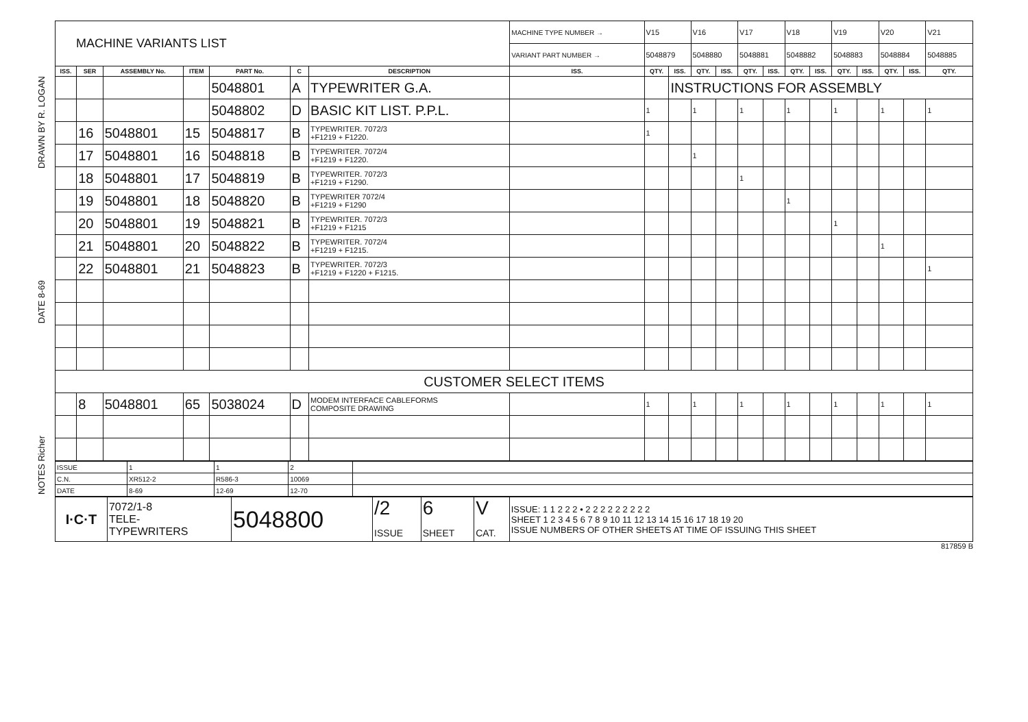DRAWN BY R. LOGAN
DATE 8-69
NOTES Richer
| MACHINE VARIANTS LIST | | | | | | | MACHINE TYPE NUMBER → | V15 | | V16 | | V17 | | V18 | | V19 | | V20 | | V21 |
| | | | | | | | VARIANT PART NUMBER → | 5048879 | | 5048880 | | 5048881 | | 5048882 | | 5048883 | | 5048884 | | 5048885 |
| ISS. | SER | ASSEMBLY No. | ITEM | PART No. | C | DESCRIPTION | ISS. | QTY. | ISS. | QTY. | ISS. | QTY. | ISS. | QTY. | ISS. | QTY. | ISS. | QTY. | ISS. | QTY. |
| | | | | 5048801 | A | TYPEWRITER G.A. | | | INSTRUCTIONS FOR ASSEMBLY | | | | | | | | | | | |
| | | | | 5048802 | D | BASIC KIT LIST. P.P.L. | | 1 | | 1 | | 1 | | 1 | | 1 | | 1 | | 1 |
| | 16 | 5048801 | 15 | 5048817 | B | TYPEWRITER. 7072/3 +F1219 + F1220. | | 1 | | | | | | | | | | | | |
| | 17 | 5048801 | 16 | 5048818 | B | TYPEWRITER. 7072/4 +F1219 + F1220. | | | | 1 | | | | | | | | | | |
| | 18 | 5048801 | 17 | 5048819 | B | TYPEWRITER. 7072/3 +F1219 + F1290. | | | | | | 1 | | | | | | | | |
| | 19 | 5048801 | 18 | 5048820 | B | TYPEWRITER 7072/4 +F1219 + F1290 | | | | | | | | 1 | | | | | | |
| | 20 | 5048801 | 19 | 5048821 | B | TYPEWRITER. 7072/3 +F1219 + F1215 | | | | | | | | | | 1 | | | | |
| | 21 | 5048801 | 20 | 5048822 | B | TYPEWRITER. 7072/4 +F1219 + F1215. | | | | | | | | | | | | 1 | | |
| | 22 | 5048801 | 21 | 5048823 | B | TYPEWRITER. 7072/3 +F1219 + F1220 + F1215. | | | | | | | | | | | | | | 1 |
| CUSTOMER SELECT ITEMS | | | | | | | | | | | | | | | | | | | | |
| | 8 | 5048801 | 65 | 5038024 | D | MODEM INTERFACE CABLEFORMS COMPOSITE DRAWING | | 1 | | 1 | | 1 | | 1 | | 1 | | 1 | | 1 |
| ISSUE | 1 | 1 | 2 | |
| C.N. | XR512-2 | R586-3 | 10069 | |
| DATE | 8-69 | 12-69 | 12-70 | |
| I·C·T | 7072/1-8 TELE- TYPEWRITERS | 5048800 | /2 ISSUE | 6 SHEET | V CAT. | ISSUE: 1 1 2 2 2 • 2 2 2 2 2 2 2 2 2 SHEET 1 2 3 4 5 6 7 8 9 10 11 12 13 14 15 16 17 18 19 20 ISSUE NUMBERS OF OTHER SHEETS AT TIME OF ISSUING THIS SHEET |
817859 B